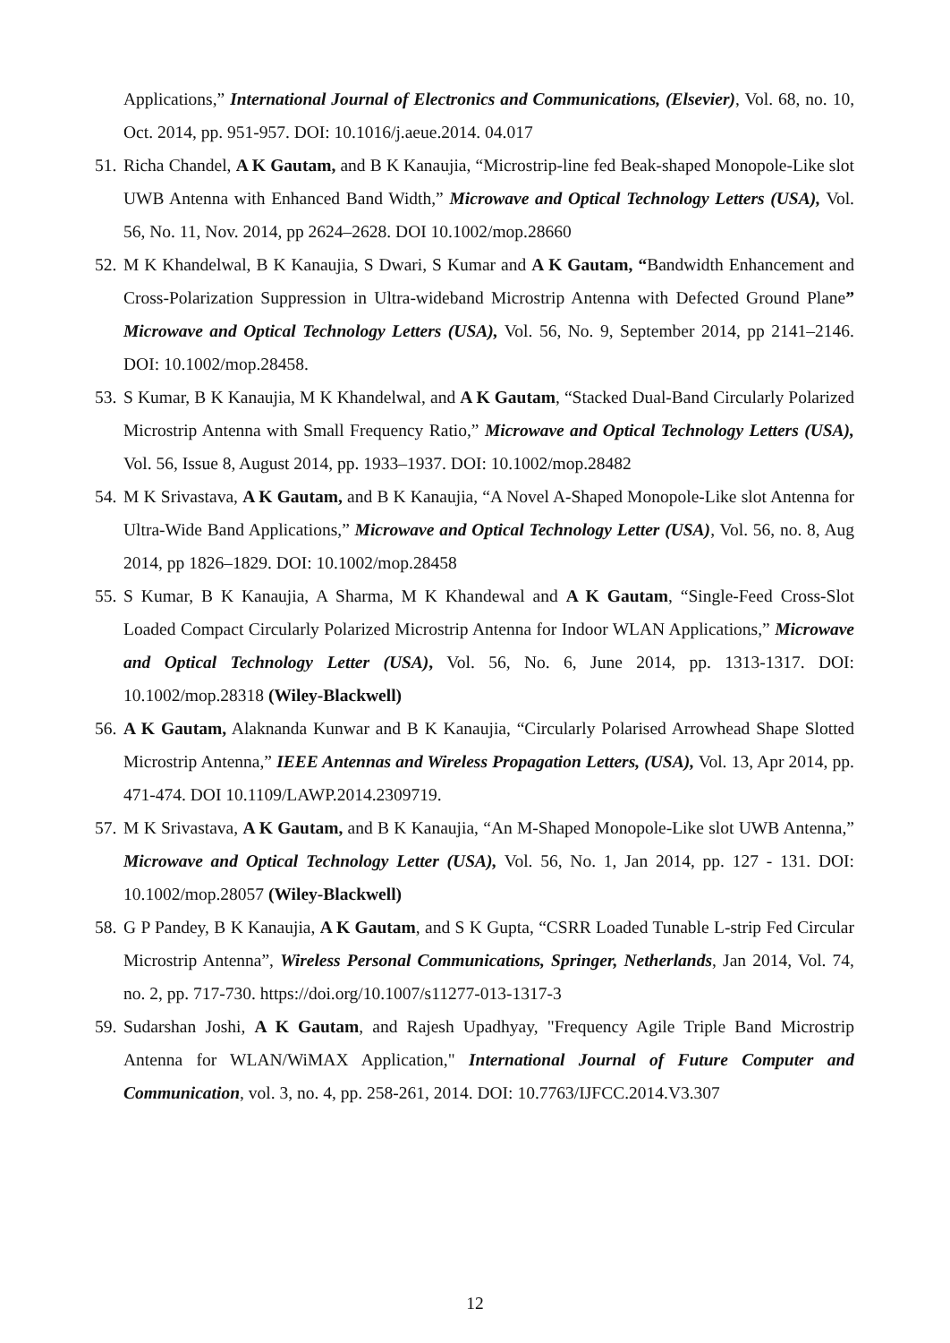Applications,” International Journal of Electronics and Communications, (Elsevier), Vol. 68, no. 10, Oct. 2014, pp. 951-957. DOI: 10.1016/j.aeue.2014. 04.017
51.
Richa Chandel, A K Gautam, and B K Kanaujia, “Microstrip-line fed Beak-shaped Monopole-Like slot UWB Antenna with Enhanced Band Width,” Microwave and Optical Technology Letters (USA), Vol. 56, No. 11, Nov. 2014, pp 2624–2628. DOI 10.1002/mop.28660
52.
M K Khandelwal, B K Kanaujia, S Dwari, S Kumar and A K Gautam, “Bandwidth Enhancement and Cross-Polarization Suppression in Ultra-wideband Microstrip Antenna with Defected Ground Plane” Microwave and Optical Technology Letters (USA), Vol. 56, No. 9, September 2014, pp 2141–2146. DOI: 10.1002/mop.28458.
53.
S Kumar, B K Kanaujia, M K Khandelwal, and A K Gautam, “Stacked Dual-Band Circularly Polarized Microstrip Antenna with Small Frequency Ratio,” Microwave and Optical Technology Letters (USA), Vol. 56, Issue 8, August 2014, pp. 1933–1937. DOI: 10.1002/mop.28482
54.
M K Srivastava, A K Gautam, and B K Kanaujia, “A Novel A-Shaped Monopole-Like slot Antenna for Ultra-Wide Band Applications,” Microwave and Optical Technology Letter (USA), Vol. 56, no. 8, Aug 2014, pp 1826–1829. DOI: 10.1002/mop.28458
55.
S Kumar, B K Kanaujia, A Sharma, M K Khandewal and A K Gautam, “Single-Feed Cross-Slot Loaded Compact Circularly Polarized Microstrip Antenna for Indoor WLAN Applications,” Microwave and Optical Technology Letter (USA), Vol. 56, No. 6, June 2014, pp. 1313-1317. DOI: 10.1002/mop.28318 (Wiley-Blackwell)
56.
A K Gautam, Alaknanda Kunwar and B K Kanaujia, “Circularly Polarised Arrowhead Shape Slotted Microstrip Antenna,” IEEE Antennas and Wireless Propagation Letters, (USA), Vol. 13, Apr 2014, pp. 471-474. DOI 10.1109/LAWP.2014.2309719.
57.
M K Srivastava, A K Gautam, and B K Kanaujia, “An M-Shaped Monopole-Like slot UWB Antenna,” Microwave and Optical Technology Letter (USA), Vol. 56, No. 1, Jan 2014, pp. 127 - 131. DOI: 10.1002/mop.28057 (Wiley-Blackwell)
58.
G P Pandey, B K Kanaujia, A K Gautam, and S K Gupta, “CSRR Loaded Tunable L-strip Fed Circular Microstrip Antenna”, Wireless Personal Communications, Springer, Netherlands, Jan 2014, Vol. 74, no. 2, pp. 717-730. https://doi.org/10.1007/s11277-013-1317-3
59.
Sudarshan Joshi, A K Gautam, and Rajesh Upadhyay, "Frequency Agile Triple Band Microstrip Antenna for WLAN/WiMAX Application," International Journal of Future Computer and Communication, vol. 3, no. 4, pp. 258-261, 2014. DOI: 10.7763/IJFCC.2014.V3.307
12